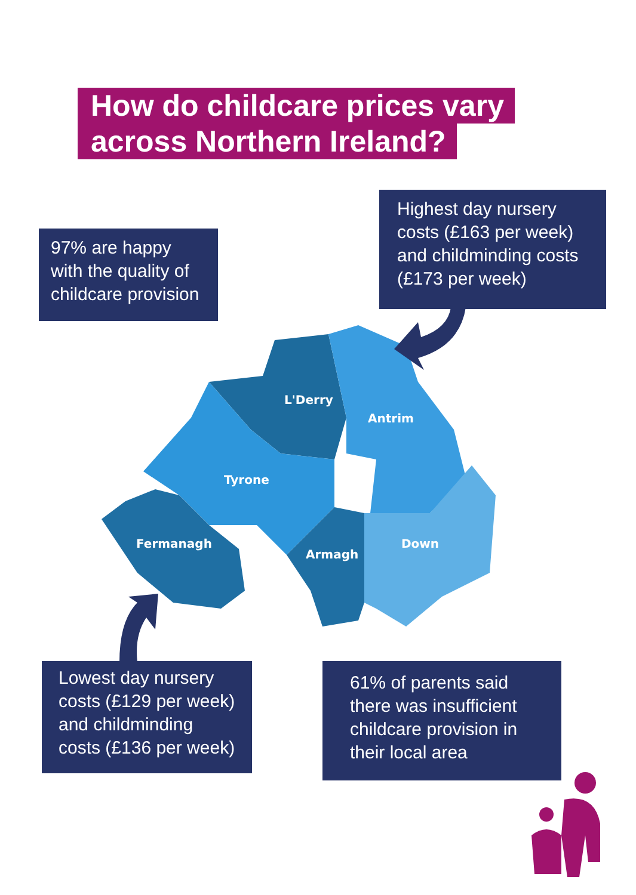How do childcare prices vary
across Northern Ireland?
L'Derry
Antrim
Tyrone
Fermanagh
Armagh
Down
97% are happy with the quality of childcare provision
Highest day nursery costs (£163 per week) and childminding costs (£173 per week)
Lowest day nursery costs (£129 per week) and childminding costs (£136 per week)
61% of parents said there was insufficient childcare provision in their local area